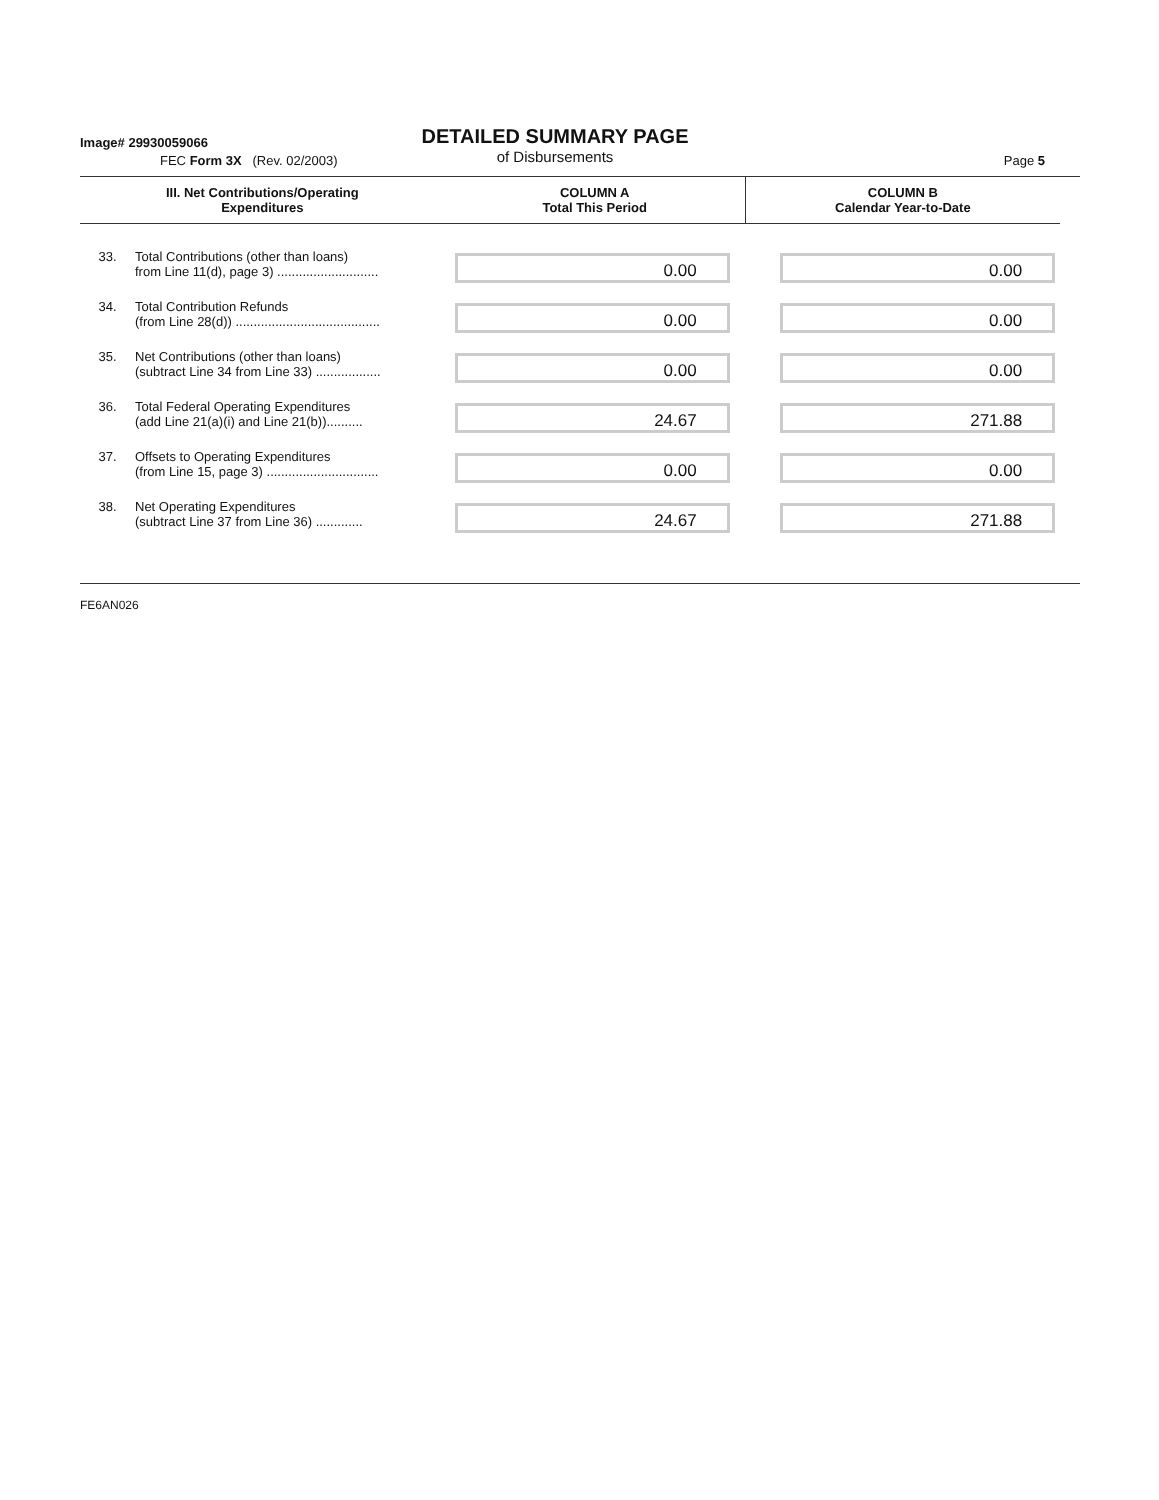Image# 29930059066
DETAILED SUMMARY PAGE
of Disbursements
FEC Form 3X (Rev. 02/2003) Page 5
| III. Net Contributions/Operating Expenditures | | COLUMN A Total This Period | COLUMN B Calendar Year-to-Date |
| --- | --- | --- | --- |
| 33. | Total Contributions (other than loans) from Line 11(d), page 3) ............................ | 0.00 | 0.00 |
| 34. | Total Contribution Refunds (from Line 28(d)) ........................................ | 0.00 | 0.00 |
| 35. | Net Contributions (other than loans) (subtract Line 34 from Line 33) .................. | 0.00 | 0.00 |
| 36. | Total Federal Operating Expenditures (add Line 21(a)(i) and Line 21(b)).......... | 24.67 | 271.88 |
| 37. | Offsets to Operating Expenditures (from Line 15, page 3) ............................... | 0.00 | 0.00 |
| 38. | Net Operating Expenditures (subtract Line 37 from Line 36) ............. | 24.67 | 271.88 |
FE6AN026